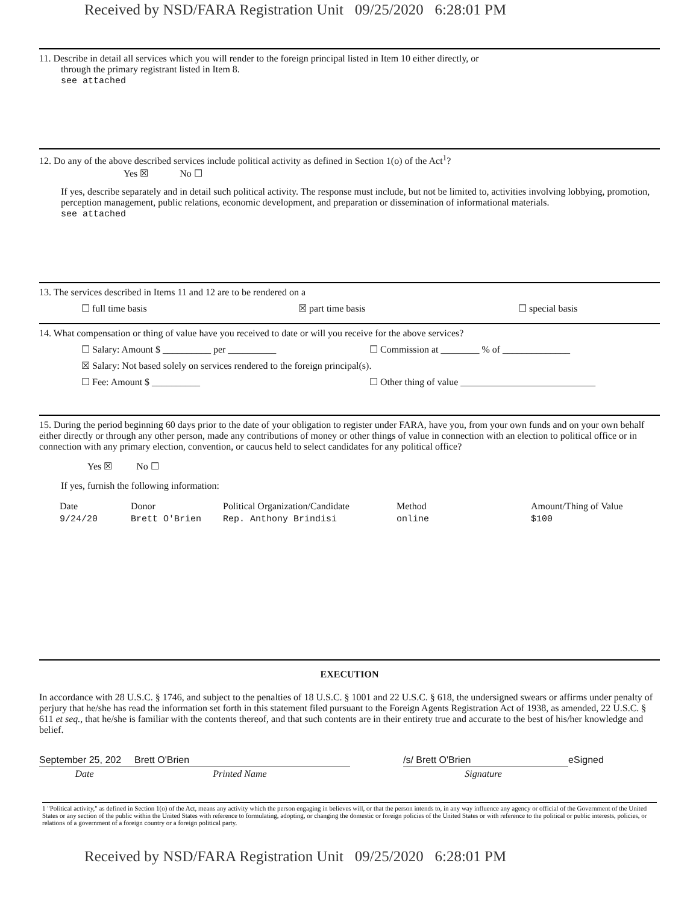Received by NSD/FARA Registration Unit 09/25/2020 6:28:01 PM
11. Describe in detail all services which you will render to the foreign principal listed in Item 10 either directly, or
through the primary registrant listed in Item 8.
see attached
12. Do any of the above described services include political activity as defined in Section 1(o) of the Act<sup>1</sup>?
Yes ☒ No ☐
If yes, describe separately and in detail such political activity. The response must include, but not be limited to, activities involving lobbying, promotion, perception management, public relations, economic development, and preparation or dissemination of informational materials.
see attached
13. The services described in Items 11 and 12 are to be rendered on a
☐ full time basis ☒ part time basis ☐ special basis
14. What compensation or thing of value have you received to date or will you receive for the above services?
☐ Salary: Amount $ __________ per __________ ☐ Commission at ________ % of ______________
☒ Salary: Not based solely on services rendered to the foreign principal(s).
☐ Fee: Amount $ __________ ☐ Other thing of value ____________________________
15. During the period beginning 60 days prior to the date of your obligation to register under FARA, have you, from your own funds and on your own behalf either directly or through any other person, made any contributions of money or other things of value in connection with an election to political office or in connection with any primary election, convention, or caucus held to select candidates for any political office?
Yes ☒ No ☐
If yes, furnish the following information:
| Date | Donor | Political Organization/Candidate | Method | Amount/Thing of Value |
| --- | --- | --- | --- | --- |
| 9/24/20 | Brett O'Brien | Rep. Anthony Brindisi | online | $100 |
EXECUTION
In accordance with 28 U.S.C. § 1746, and subject to the penalties of 18 U.S.C. § 1001 and 22 U.S.C. § 618, the undersigned swears or affirms under penalty of perjury that he/she has read the information set forth in this statement filed pursuant to the Foreign Agents Registration Act of 1938, as amended, 22 U.S.C. § 611 et seq., that he/she is familiar with the contents thereof, and that such contents are in their entirety true and accurate to the best of his/her knowledge and belief.
| September 25, 202 | Brett O'Brien | | /s/ Brett O'Brien | eSigned |
| Date | Printed Name | | Signature | |
1 "Political activity," as defined in Section 1(o) of the Act, means any activity which the person engaging in believes will, or that the person intends to, in any way influence any agency or official of the Government of the United States or any section of the public within the United States with reference to formulating, adopting, or changing the domestic or foreign policies of the United States or with reference to the political or public interests, policies, or relations of a government of a foreign country or a foreign political party.
Received by NSD/FARA Registration Unit 09/25/2020 6:28:01 PM